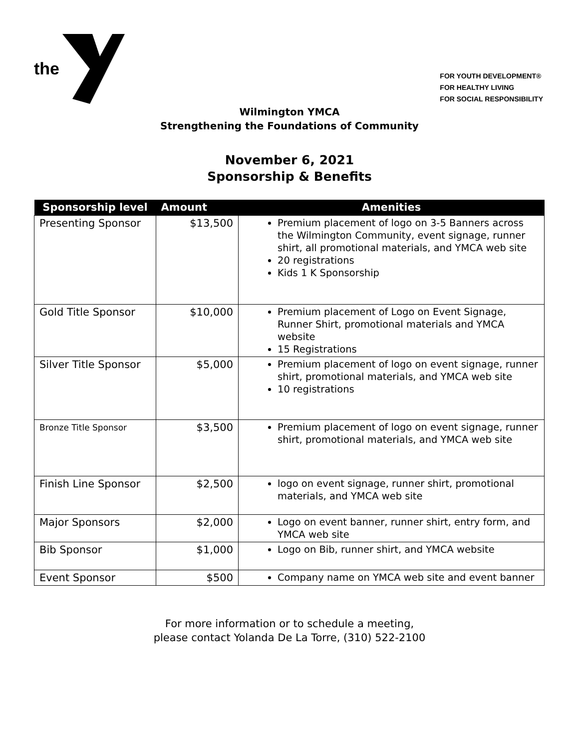the
FOR YOUTH DEVELOPMENT®
FOR HEALTHY LIVING
FOR SOCIAL RESPONSIBILITY
Wilmington YMCA
Strengthening the Foundations of Community
November 6, 2021
Sponsorship & Benefits
| Sponsorship level | Amount | Amenities |
| --- | --- | --- |
| Presenting Sponsor | $13,500 | Premium placement of logo on 3-5 Banners across the Wilmington Community, event signage, runner shirt, all promotional materials, and YMCA web site 20 registrations Kids 1 K Sponsorship |
| Gold Title Sponsor | $10,000 | Premium placement of Logo on Event Signage, Runner Shirt, promotional materials and YMCA website 15 Registrations |
| Silver Title Sponsor | $5,000 | Premium placement of logo on event signage, runner shirt, promotional materials, and YMCA web site 10 registrations |
| Bronze Title Sponsor | $3,500 | Premium placement of logo on event signage, runner shirt, promotional materials, and YMCA web site |
| Finish Line Sponsor | $2,500 | logo on event signage, runner shirt, promotional materials, and YMCA web site |
| Major Sponsors | $2,000 | Logo on event banner, runner shirt, entry form, and YMCA web site |
| Bib Sponsor | $1,000 | Logo on Bib, runner shirt, and YMCA website |
| Event Sponsor | $500 | Company name on YMCA web site and event banner |
For more information or to schedule a meeting,
please contact Yolanda De La Torre, (310) 522-2100